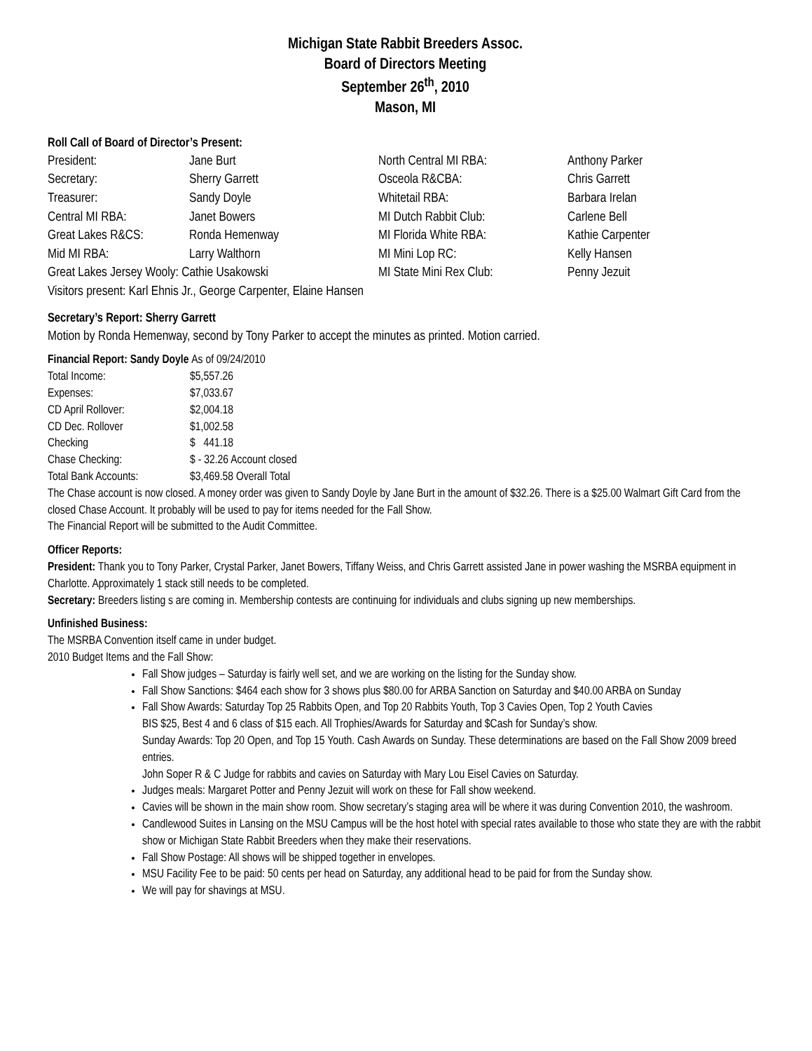Michigan State Rabbit Breeders Assoc.
Board of Directors Meeting
September 26<sup>th</sup>, 2010
Mason, MI
Roll Call of Board of Director’s Present:
| President: | Jane Burt | North Central MI RBA: | Anthony Parker |
| Secretary: | Sherry Garrett | Osceola R&CBA: | Chris Garrett |
| Treasurer: | Sandy Doyle | Whitetail RBA: | Barbara Irelan |
| Central MI RBA: | Janet Bowers | MI Dutch Rabbit Club: | Carlene Bell |
| Great Lakes R&CS: | Ronda Hemenway | MI Florida White RBA: | Kathie Carpenter |
| Mid MI RBA: | Larry Walthorn | MI Mini Lop RC: | Kelly Hansen |
| Great Lakes Jersey Wooly: Cathie Usakowski | | MI State Mini Rex Club: | Penny Jezuit |
| Visitors present: Karl Ehnis Jr., George Carpenter, Elaine Hansen | | | |
Secretary’s Report: Sherry Garrett
Motion by Ronda Hemenway, second by Tony Parker to accept the minutes as printed. Motion carried.
Financial Report: Sandy Doyle As of 09/24/2010
| Total Income: | $5,557.26 |
| Expenses: | $7,033.67 |
| CD April Rollover: | $2,004.18 |
| CD Dec. Rollover | $1,002.58 |
| Checking | $ 441.18 |
| Chase Checking: | $ - 32.26 Account closed |
| Total Bank Accounts: | $3,469.58 Overall Total |
The Chase account is now closed. A money order was given to Sandy Doyle by Jane Burt in the amount of $32.26. There is a $25.00 Walmart Gift Card from the closed Chase Account. It probably will be used to pay for items needed for the Fall Show.
The Financial Report will be submitted to the Audit Committee.
Officer Reports:
President: Thank you to Tony Parker, Crystal Parker, Janet Bowers, Tiffany Weiss, and Chris Garrett assisted Jane in power washing the MSRBA equipment in Charlotte. Approximately 1 stack still needs to be completed.
Secretary: Breeders listing s are coming in. Membership contests are continuing for individuals and clubs signing up new memberships.
Unfinished Business:
The MSRBA Convention itself came in under budget.
2010 Budget Items and the Fall Show:
Fall Show judges – Saturday is fairly well set, and we are working on the listing for the Sunday show.
Fall Show Sanctions: $464 each show for 3 shows plus $80.00 for ARBA Sanction on Saturday and $40.00 ARBA on Sunday
Fall Show Awards: Saturday Top 25 Rabbits Open, and Top 20 Rabbits Youth, Top 3 Cavies Open, Top 2 Youth Cavies
BIS $25, Best 4 and 6 class of $15 each. All Trophies/Awards for Saturday and $Cash for Sunday’s show.
Sunday Awards: Top 20 Open, and Top 15 Youth. Cash Awards on Sunday. These determinations are based on the Fall Show 2009 breed entries.
John Soper R & C Judge for rabbits and cavies on Saturday with Mary Lou Eisel Cavies on Saturday.
Judges meals: Margaret Potter and Penny Jezuit will work on these for Fall show weekend.
Cavies will be shown in the main show room. Show secretary’s staging area will be where it was during Convention 2010, the washroom.
Candlewood Suites in Lansing on the MSU Campus will be the host hotel with special rates available to those who state they are with the rabbit show or Michigan State Rabbit Breeders when they make their reservations.
Fall Show Postage: All shows will be shipped together in envelopes.
MSU Facility Fee to be paid: 50 cents per head on Saturday, any additional head to be paid for from the Sunday show.
We will pay for shavings at MSU.